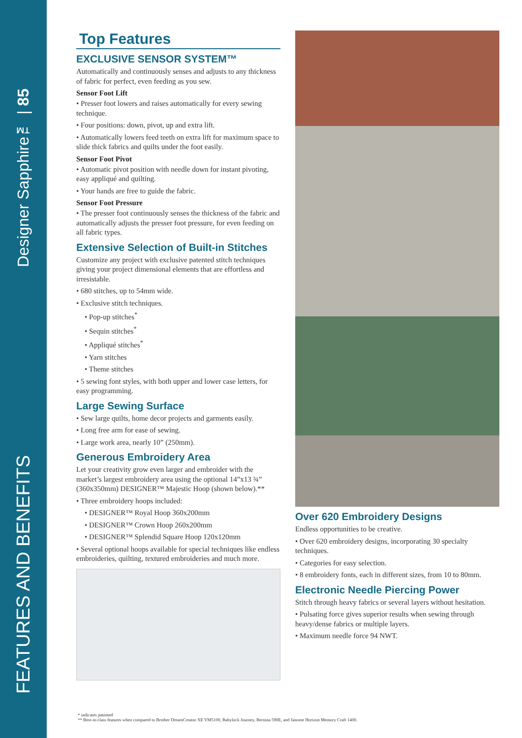Designer Sapphire™ | 85
FEATURES AND BENEFITS
Top Features
EXCLUSIVE SENSOR SYSTEM™
Automatically and continuously senses and adjusts to any thickness of fabric for perfect, even feeding as you sew.
Sensor Foot Lift
• Presser foot lowers and raises automatically for every sewing technique.
• Four positions: down, pivot, up and extra lift.
• Automatically lowers feed teeth on extra lift for maximum space to slide thick fabrics and quilts under the foot easily.
Sensor Foot Pivot
• Automatic pivot position with needle down for instant pivoting, easy appliqué and quilting.
• Your hands are free to guide the fabric.
Sensor Foot Pressure
• The presser foot continuously senses the thickness of the fabric and automatically adjusts the presser foot pressure, for even feeding on all fabric types.
Extensive Selection of Built-in Stitches
Customize any project with exclusive patented stitch techniques giving your project dimensional elements that are effortless and irresistable.
• 680 stitches, up to 54mm wide.
• Exclusive stitch techniques.
• Pop-up stitches<sup>*</sup>
• Sequin stitches<sup>*</sup>
• Appliqué stitches<sup>*</sup>
• Yarn stitches
• Theme stitches
• 5 sewing font styles, with both upper and lower case letters, for easy programming.
Large Sewing Surface
• Sew large quilts, home decor projects and garments easily.
• Long free arm for ease of sewing.
• Large work area, nearly 10” (250mm).
Generous Embroidery Area
Let your creativity grow even larger and embroider with the market’s largest embroidery area using the optional 14”x13 ¾” (360x350mm) DESIGNER™ Majestic Hoop (shown below).**
• Three embroidery hoops included:
• DESIGNER™ Royal Hoop 360x200mm
• DESIGNER™ Crown Hoop 260x200mm
• DESIGNER™ Splendid Square Hoop 120x120mm
• Several optional hoops available for special techniques like endless embroideries, quilting, textured embroideries and much more.
Over 620 Embroidery Designs
Endless opportunities to be creative.
• Over 620 embroidery designs, incorporating 30 specialty techniques.
• Categories for easy selection.
• 8 embroidery fonts, each in different sizes, from 10 to 80mm.
Electronic Needle Piercing Power
Stitch through heavy fabrics or several layers without hesitation.
• Pulsating force gives superior results when sewing through heavy/dense fabrics or multiple layers.
• Maximum needle force 94 NWT.
* indicates patented
** Best-in-class features when compared to Brother DreamCreator XE VM5100, Babylock Journey, Bernina 590E, and Janome Horizon Memory Craft 1400.